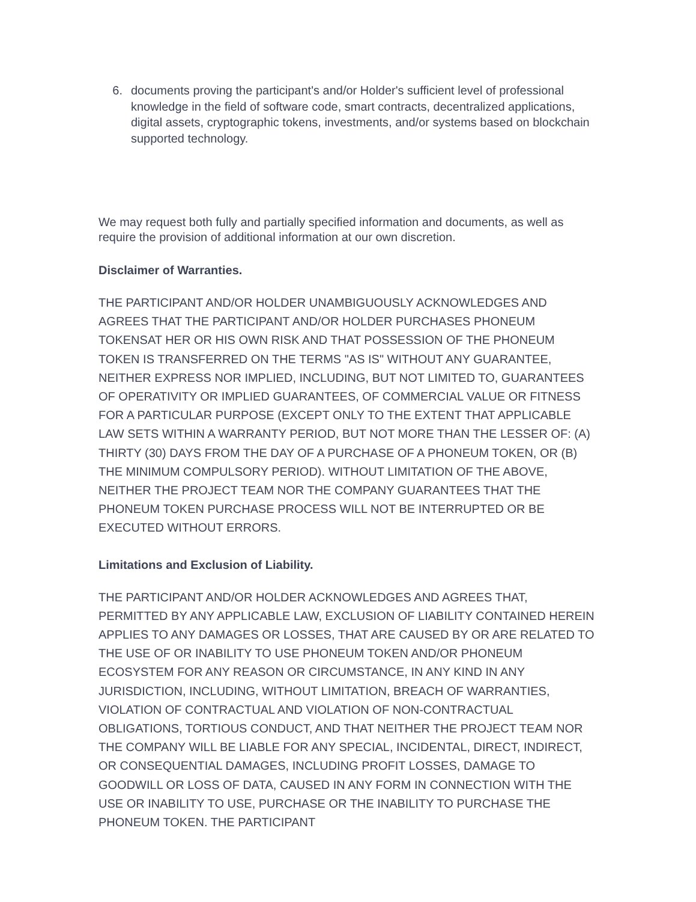6. documents proving the participant's and/or Holder's sufficient level of professional knowledge in the field of software code, smart contracts, decentralized applications, digital assets, cryptographic tokens, investments, and/or systems based on blockchain supported technology.
We may request both fully and partially specified information and documents, as well as require the provision of additional information at our own discretion.
Disclaimer of Warranties.
THE PARTICIPANT AND/OR HOLDER UNAMBIGUOUSLY ACKNOWLEDGES AND AGREES THAT THE PARTICIPANT AND/OR HOLDER PURCHASES PHONEUM TOKENSAT HER OR HIS OWN RISK AND THAT POSSESSION OF THE PHONEUM TOKEN IS TRANSFERRED ON THE TERMS "AS IS" WITHOUT ANY GUARANTEE, NEITHER EXPRESS NOR IMPLIED, INCLUDING, BUT NOT LIMITED TO, GUARANTEES OF OPERATIVITY OR IMPLIED GUARANTEES, OF COMMERCIAL VALUE OR FITNESS FOR A PARTICULAR PURPOSE (EXCEPT ONLY TO THE EXTENT THAT APPLICABLE LAW SETS WITHIN A WARRANTY PERIOD, BUT NOT MORE THAN THE LESSER OF: (A) THIRTY (30) DAYS FROM THE DAY OF A PURCHASE OF A PHONEUM TOKEN, OR (B) THE MINIMUM COMPULSORY PERIOD). WITHOUT LIMITATION OF THE ABOVE, NEITHER THE PROJECT TEAM NOR THE COMPANY GUARANTEES THAT THE PHONEUM TOKEN PURCHASE PROCESS WILL NOT BE INTERRUPTED OR BE EXECUTED WITHOUT ERRORS.
Limitations and Exclusion of Liability.
THE PARTICIPANT AND/OR HOLDER ACKNOWLEDGES AND AGREES THAT, PERMITTED BY ANY APPLICABLE LAW, EXCLUSION OF LIABILITY CONTAINED HEREIN APPLIES TO ANY DAMAGES OR LOSSES, THAT ARE CAUSED BY OR ARE RELATED TO THE USE OF OR INABILITY TO USE PHONEUM TOKEN AND/OR PHONEUM ECOSYSTEM FOR ANY REASON OR CIRCUMSTANCE, IN ANY KIND IN ANY JURISDICTION, INCLUDING, WITHOUT LIMITATION, BREACH OF WARRANTIES, VIOLATION OF CONTRACTUAL AND VIOLATION OF NON-CONTRACTUAL OBLIGATIONS, TORTIOUS CONDUCT, AND THAT NEITHER THE PROJECT TEAM NOR THE COMPANY WILL BE LIABLE FOR ANY SPECIAL, INCIDENTAL, DIRECT, INDIRECT, OR CONSEQUENTIAL DAMAGES, INCLUDING PROFIT LOSSES, DAMAGE TO GOODWILL OR LOSS OF DATA, CAUSED IN ANY FORM IN CONNECTION WITH THE USE OR INABILITY TO USE, PURCHASE OR THE INABILITY TO PURCHASE THE PHONEUM TOKEN. THE PARTICIPANT